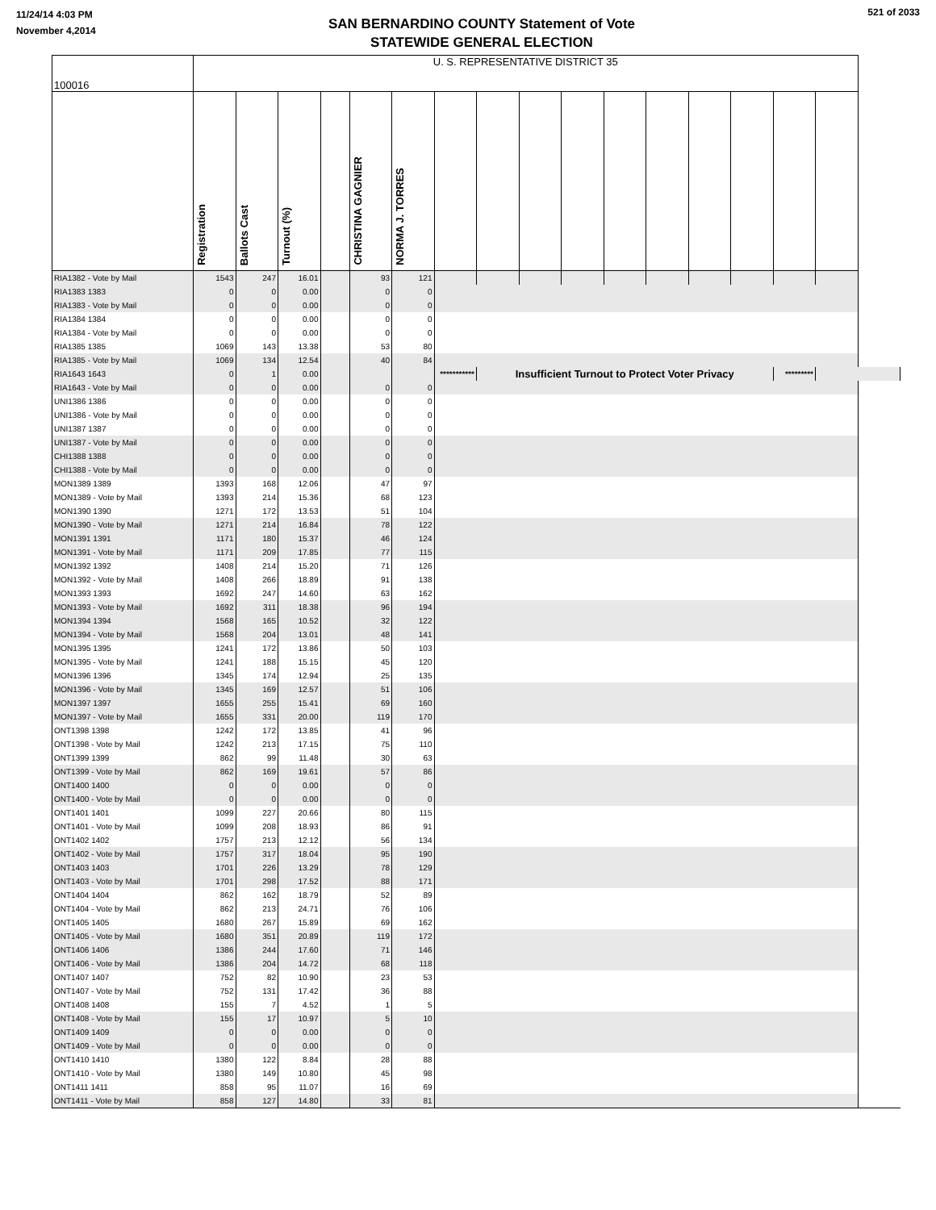11/24/14 4:03 PM
November 4,2014
SAN BERNARDINO COUNTY Statement of Vote
STATEWIDE GENERAL ELECTION
521 of 2033
| 100016 | U. S. REPRESENTATIVE DISTRICT 35 | | | | | | | | | | | | | | | |
| --- | --- | --- | --- | --- | --- | --- | --- | --- | --- | --- | --- | --- | --- | --- | --- | --- |
| | Registration | Ballots Cast | Turnout (%) | | CHRISTINA GAGNIER | NORMA J. TORRES | | | | | | | | | | |
| RIA1382 - Vote by Mail | 1543 | 247 | 16.01 | | 93 | 121 | | | | | | | | | | |
| RIA1383 1383 | 0 | 0 | 0.00 | | 0 | 0 | | | | | | | | | | |
| RIA1383 - Vote by Mail | 0 | 0 | 0.00 | | 0 | 0 | | | | | | | | | | |
| RIA1384 1384 | 0 | 0 | 0.00 | | 0 | 0 | | | | | | | | | | |
| RIA1384 - Vote by Mail | 0 | 0 | 0.00 | | 0 | 0 | | | | | | | | | | |
| RIA1385 1385 | 1069 | 143 | 13.38 | | 53 | 80 | | | | | | | | | | |
| RIA1385 - Vote by Mail | 1069 | 134 | 12.54 | | 40 | 84 | | | | | | | | | | |
| RIA1643 1643 | 0 | 1 | 0.00 | | | | *********** | Insufficient Turnout to Protect Voter Privacy | | | | | | | ********* | |
| RIA1643 - Vote by Mail | 0 | 0 | 0.00 | | 0 | 0 | | | | | | | | | | |
| UNI1386 1386 | 0 | 0 | 0.00 | | 0 | 0 | | | | | | | | | | |
| UNI1386 - Vote by Mail | 0 | 0 | 0.00 | | 0 | 0 | | | | | | | | | | |
| UNI1387 1387 | 0 | 0 | 0.00 | | 0 | 0 | | | | | | | | | | |
| UNI1387 - Vote by Mail | 0 | 0 | 0.00 | | 0 | 0 | | | | | | | | | | |
| CHI1388 1388 | 0 | 0 | 0.00 | | 0 | 0 | | | | | | | | | | |
| CHI1388 - Vote by Mail | 0 | 0 | 0.00 | | 0 | 0 | | | | | | | | | | |
| MON1389 1389 | 1393 | 168 | 12.06 | | 47 | 97 | | | | | | | | | | |
| MON1389 - Vote by Mail | 1393 | 214 | 15.36 | | 68 | 123 | | | | | | | | | | |
| MON1390 1390 | 1271 | 172 | 13.53 | | 51 | 104 | | | | | | | | | | |
| MON1390 - Vote by Mail | 1271 | 214 | 16.84 | | 78 | 122 | | | | | | | | | | |
| MON1391 1391 | 1171 | 180 | 15.37 | | 46 | 124 | | | | | | | | | | |
| MON1391 - Vote by Mail | 1171 | 209 | 17.85 | | 77 | 115 | | | | | | | | | | |
| MON1392 1392 | 1408 | 214 | 15.20 | | 71 | 126 | | | | | | | | | | |
| MON1392 - Vote by Mail | 1408 | 266 | 18.89 | | 91 | 138 | | | | | | | | | | |
| MON1393 1393 | 1692 | 247 | 14.60 | | 63 | 162 | | | | | | | | | | |
| MON1393 - Vote by Mail | 1692 | 311 | 18.38 | | 96 | 194 | | | | | | | | | | |
| MON1394 1394 | 1568 | 165 | 10.52 | | 32 | 122 | | | | | | | | | | |
| MON1394 - Vote by Mail | 1568 | 204 | 13.01 | | 48 | 141 | | | | | | | | | | |
| MON1395 1395 | 1241 | 172 | 13.86 | | 50 | 103 | | | | | | | | | | |
| MON1395 - Vote by Mail | 1241 | 188 | 15.15 | | 45 | 120 | | | | | | | | | | |
| MON1396 1396 | 1345 | 174 | 12.94 | | 25 | 135 | | | | | | | | | | |
| MON1396 - Vote by Mail | 1345 | 169 | 12.57 | | 51 | 106 | | | | | | | | | | |
| MON1397 1397 | 1655 | 255 | 15.41 | | 69 | 160 | | | | | | | | | | |
| MON1397 - Vote by Mail | 1655 | 331 | 20.00 | | 119 | 170 | | | | | | | | | | |
| ONT1398 1398 | 1242 | 172 | 13.85 | | 41 | 96 | | | | | | | | | | |
| ONT1398 - Vote by Mail | 1242 | 213 | 17.15 | | 75 | 110 | | | | | | | | | | |
| ONT1399 1399 | 862 | 99 | 11.48 | | 30 | 63 | | | | | | | | | | |
| ONT1399 - Vote by Mail | 862 | 169 | 19.61 | | 57 | 86 | | | | | | | | | | |
| ONT1400 1400 | 0 | 0 | 0.00 | | 0 | 0 | | | | | | | | | | |
| ONT1400 - Vote by Mail | 0 | 0 | 0.00 | | 0 | 0 | | | | | | | | | | |
| ONT1401 1401 | 1099 | 227 | 20.66 | | 80 | 115 | | | | | | | | | | |
| ONT1401 - Vote by Mail | 1099 | 208 | 18.93 | | 86 | 91 | | | | | | | | | | |
| ONT1402 1402 | 1757 | 213 | 12.12 | | 56 | 134 | | | | | | | | | | |
| ONT1402 - Vote by Mail | 1757 | 317 | 18.04 | | 95 | 190 | | | | | | | | | | |
| ONT1403 1403 | 1701 | 226 | 13.29 | | 78 | 129 | | | | | | | | | | |
| ONT1403 - Vote by Mail | 1701 | 298 | 17.52 | | 88 | 171 | | | | | | | | | | |
| ONT1404 1404 | 862 | 162 | 18.79 | | 52 | 89 | | | | | | | | | | |
| ONT1404 - Vote by Mail | 862 | 213 | 24.71 | | 76 | 106 | | | | | | | | | | |
| ONT1405 1405 | 1680 | 267 | 15.89 | | 69 | 162 | | | | | | | | | | |
| ONT1405 - Vote by Mail | 1680 | 351 | 20.89 | | 119 | 172 | | | | | | | | | | |
| ONT1406 1406 | 1386 | 244 | 17.60 | | 71 | 146 | | | | | | | | | | |
| ONT1406 - Vote by Mail | 1386 | 204 | 14.72 | | 68 | 118 | | | | | | | | | | |
| ONT1407 1407 | 752 | 82 | 10.90 | | 23 | 53 | | | | | | | | | | |
| ONT1407 - Vote by Mail | 752 | 131 | 17.42 | | 36 | 88 | | | | | | | | | | |
| ONT1408 1408 | 155 | 7 | 4.52 | | 1 | 5 | | | | | | | | | | |
| ONT1408 - Vote by Mail | 155 | 17 | 10.97 | | 5 | 10 | | | | | | | | | | |
| ONT1409 1409 | 0 | 0 | 0.00 | | 0 | 0 | | | | | | | | | | |
| ONT1409 - Vote by Mail | 0 | 0 | 0.00 | | 0 | 0 | | | | | | | | | | |
| ONT1410 1410 | 1380 | 122 | 8.84 | | 28 | 88 | | | | | | | | | | |
| ONT1410 - Vote by Mail | 1380 | 149 | 10.80 | | 45 | 98 | | | | | | | | | | |
| ONT1411 1411 | 858 | 95 | 11.07 | | 16 | 69 | | | | | | | | | | |
| ONT1411 - Vote by Mail | 858 | 127 | 14.80 | | 33 | 81 | | | | | | | | | | |